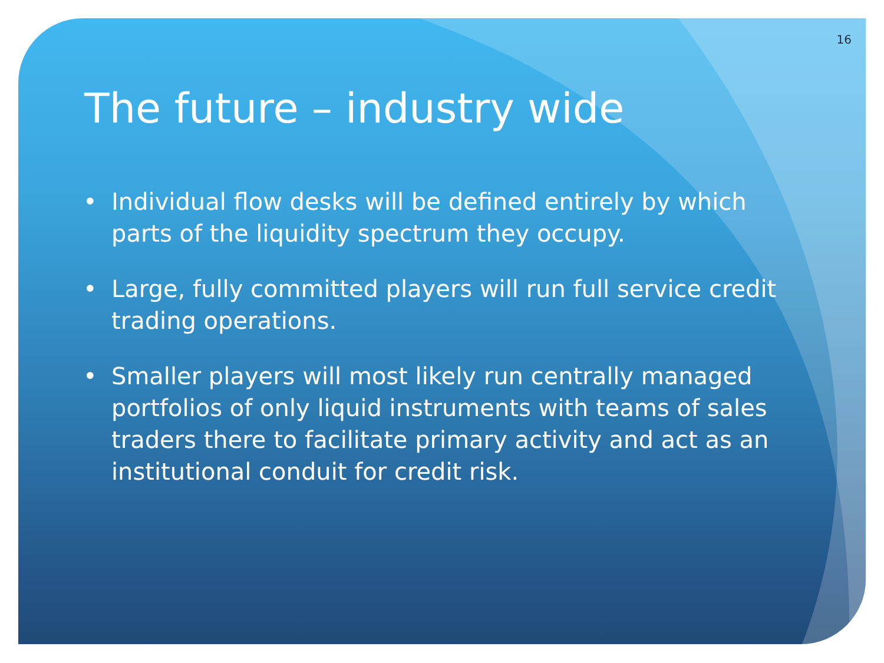16
The future – industry wide
• Individual flow desks will be defined entirely by which parts of the liquidity spectrum they occupy.
• Large, fully committed players will run full service credit trading operations.
• Smaller players will most likely run centrally managed portfolios of only liquid instruments with teams of sales traders there to facilitate primary activity and act as an institutional conduit for credit risk.